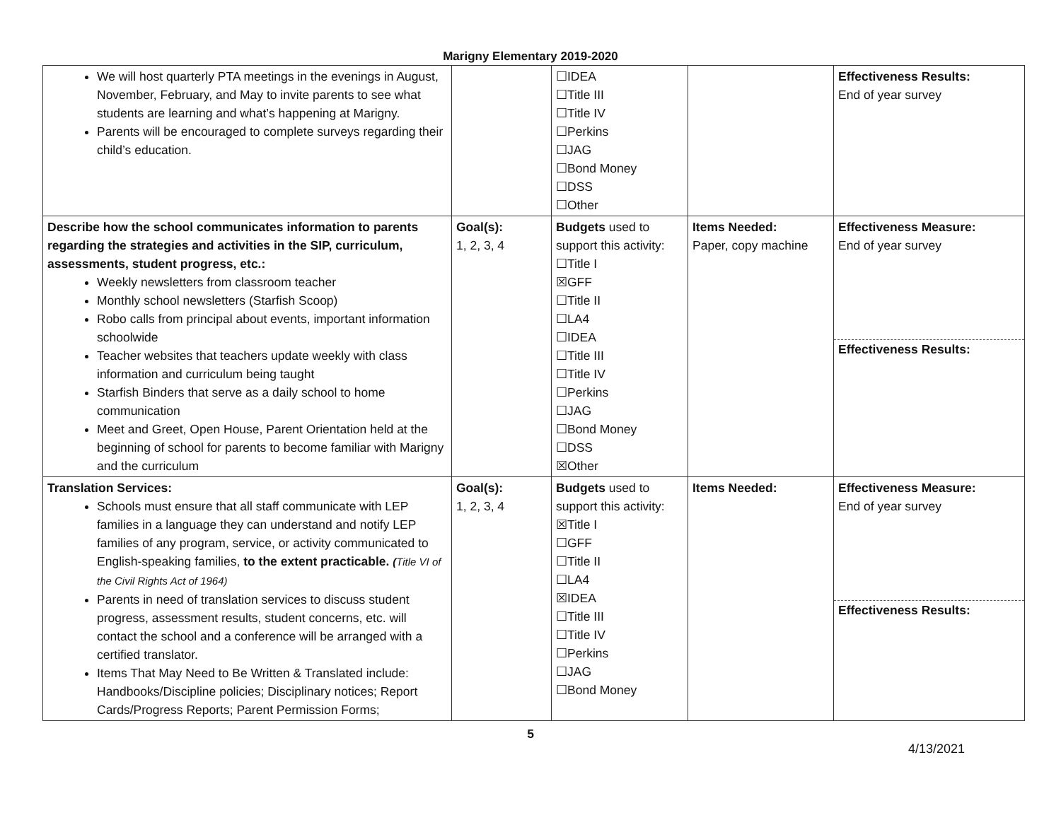Marigny Elementary 2019-2020
| We will host quarterly PTA meetings in the evenings in August, November, February, and May to invite parents to see what students are learning and what’s happening at Marigny. Parents will be encouraged to complete surveys regarding their child’s education. | | ☐IDEA ☐Title III ☐Title IV ☐Perkins ☐JAG ☐Bond Money ☐DSS ☐Other | | Effectiveness Results: End of year survey |
| Describe how the school communicates information to parents regarding the strategies and activities in the SIP, curriculum, assessments, student progress, etc.: Weekly newsletters from classroom teacher Monthly school newsletters (Starfish Scoop) Robo calls from principal about events, important information schoolwide Teacher websites that teachers update weekly with class information and curriculum being taught Starfish Binders that serve as a daily school to home communication Meet and Greet, Open House, Parent Orientation held at the beginning of school for parents to become familiar with Marigny and the curriculum | Goal(s): 1, 2, 3, 4 | Budgets used to support this activity: ☐Title I ☒GFF ☐Title II ☐LA4 ☐IDEA ☐Title III ☐Title IV ☐Perkins ☐JAG ☐Bond Money ☐DSS ☒Other | Items Needed: Paper, copy machine | Effectiveness Measure: End of year survey Effectiveness Results: |
| Translation Services: Schools must ensure that all staff communicate with LEP families in a language they can understand and notify LEP families of any program, service, or activity communicated to English-speaking families, to the extent practicable. ( Title VI of the Civil Rights Act of 1964) Parents in need of translation services to discuss student progress, assessment results, student concerns, etc. will contact the school and a conference will be arranged with a certified translator. Items That May Need to Be Written & Translated include: Handbooks/Discipline policies; Disciplinary notices; Report Cards/Progress Reports; Parent Permission Forms; | Goal(s): 1, 2, 3, 4 | Budgets used to support this activity: ☒Title I ☐GFF ☐Title II ☐LA4 ☒IDEA ☐Title III ☐Title IV ☐Perkins ☐JAG ☐Bond Money | Items Needed: | Effectiveness Measure: End of year survey Effectiveness Results: |
5
4/13/2021